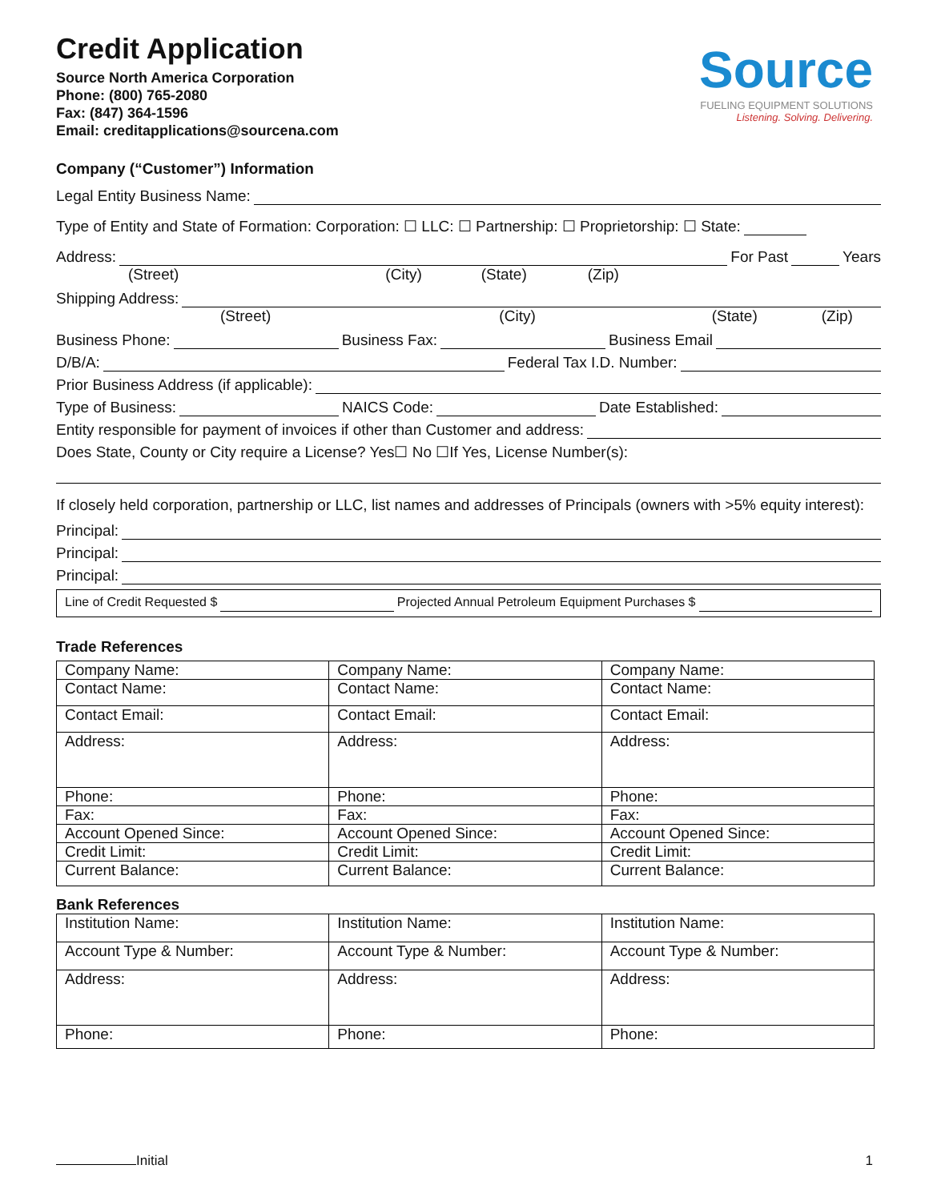Credit Application
Source North America Corporation
Phone: (800) 765-2080
Fax: (847) 364-1596
Email: creditapplications@sourcena.com
Source
FUELING EQUIPMENT SOLUTIONS
Listening. Solving. Delivering.
Company (“Customer”) Information
Legal Entity Business Name:
Type of Entity and State of Formation: Corporation: ☐ LLC: ☐ Partnership: ☐ Proprietorship: ☐ State:
Address: For Past Years
(Street) (City) (State) (Zip)
Shipping Address:
(Street) (City) (State) (Zip)
Business Phone: Business Fax: Business Email
D/B/A: Federal Tax I.D. Number:
Prior Business Address (if applicable):
Type of Business: NAICS Code: Date Established:
Entity responsible for payment of invoices if other than Customer and address:
Does State, County or City require a License? Yes☐ No ☐If Yes, License Number(s):
If closely held corporation, partnership or LLC, list names and addresses of Principals (owners with >5% equity interest):
Principal:
Principal:
Principal:
Line of Credit Requested $ Projected Annual Petroleum Equipment Purchases $
Trade References
| Company Name: | Company Name: | Company Name: |
| Contact Name: | Contact Name: | Contact Name: |
| Contact Email: | Contact Email: | Contact Email: |
| Address: | Address: | Address: |
| Phone: | Phone: | Phone: |
| Fax: | Fax: | Fax: |
| Account Opened Since: | Account Opened Since: | Account Opened Since: |
| Credit Limit: | Credit Limit: | Credit Limit: |
| Current Balance: | Current Balance: | Current Balance: |
Bank References
| Institution Name: | Institution Name: | Institution Name: |
| Account Type & Number: | Account Type & Number: | Account Type & Number: |
| Address: | Address: | Address: |
| Phone: | Phone: | Phone: |
Initial 1